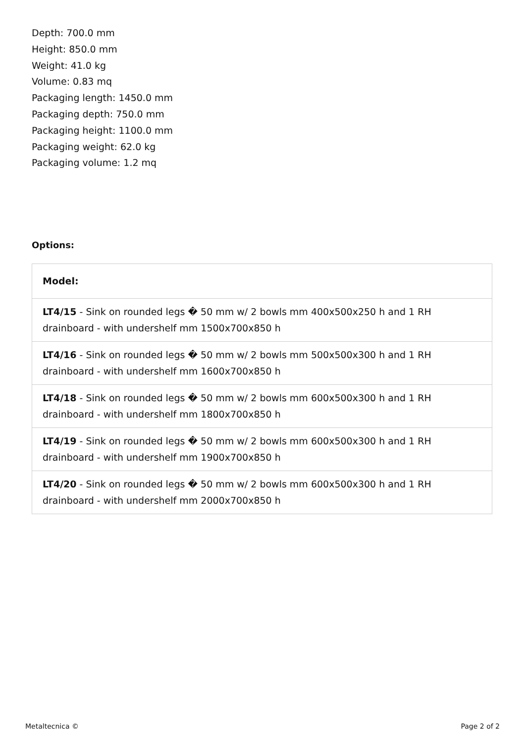Depth: 700.0 mm
Height: 850.0 mm
Weight: 41.0 kg
Volume: 0.83 mq
Packaging length: 1450.0 mm
Packaging depth: 750.0 mm
Packaging height: 1100.0 mm
Packaging weight: 62.0 kg
Packaging volume: 1.2 mq
Options:
| Model: |
| --- |
| LT4/15 - Sink on rounded legs � 50 mm w/ 2 bowls mm 400x500x250 h and 1 RH drainboard - with undershelf mm 1500x700x850 h |
| LT4/16 - Sink on rounded legs � 50 mm w/ 2 bowls mm 500x500x300 h and 1 RH drainboard - with undershelf mm 1600x700x850 h |
| LT4/18 - Sink on rounded legs � 50 mm w/ 2 bowls mm 600x500x300 h and 1 RH drainboard - with undershelf mm 1800x700x850 h |
| LT4/19 - Sink on rounded legs � 50 mm w/ 2 bowls mm 600x500x300 h and 1 RH drainboard - with undershelf mm 1900x700x850 h |
| LT4/20 - Sink on rounded legs � 50 mm w/ 2 bowls mm 600x500x300 h and 1 RH drainboard - with undershelf mm 2000x700x850 h |
Metaltecnica © Page 2 of 2